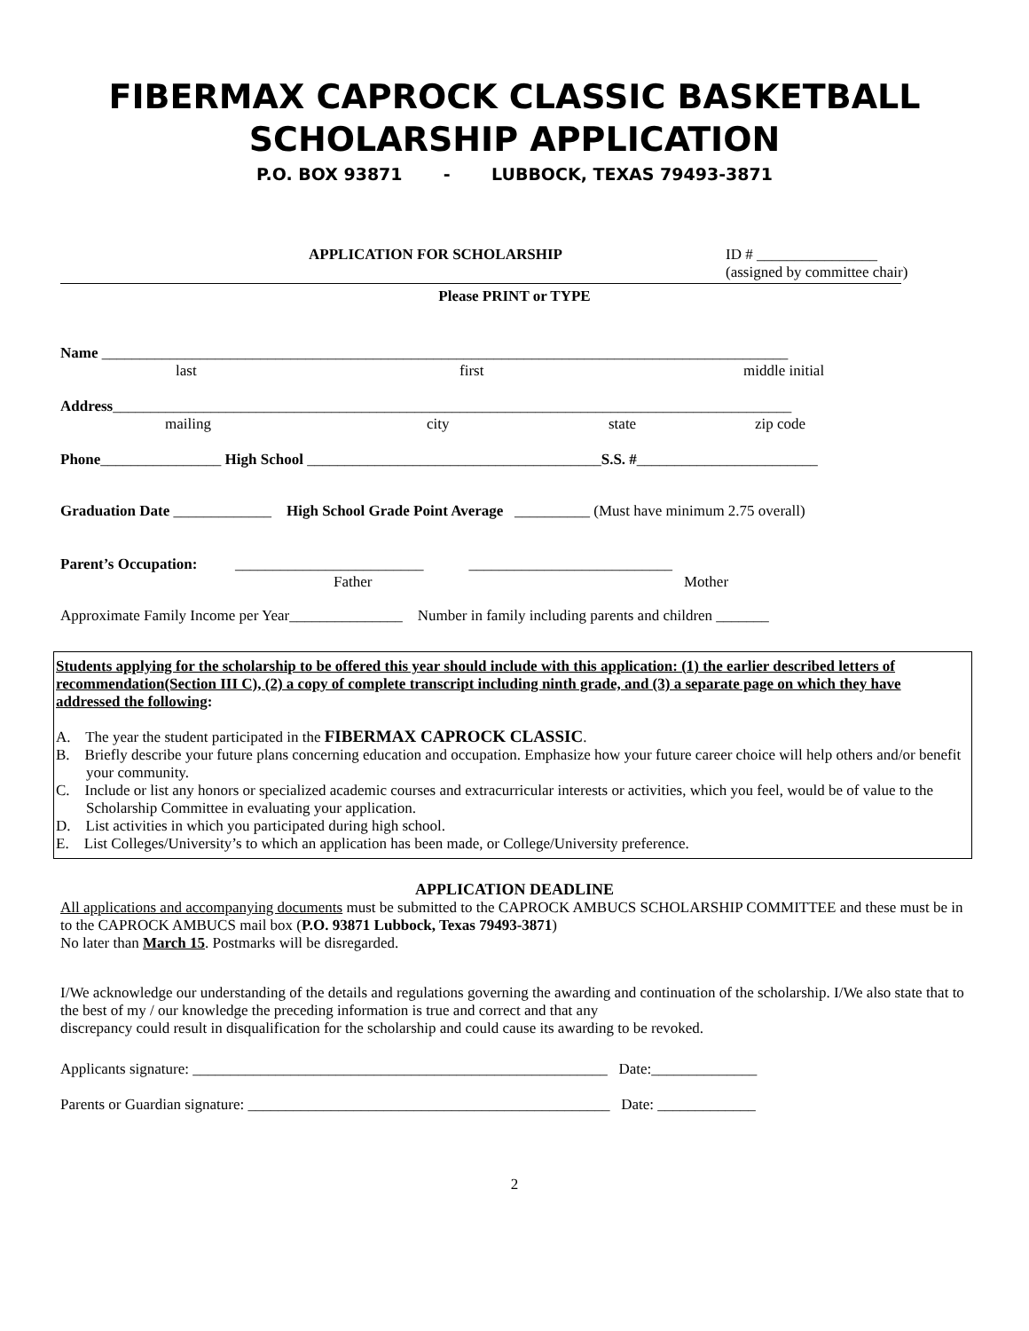FIBERMAX CAPROCK CLASSIC BASKETBALL
SCHOLARSHIP APPLICATION
P.O. BOX 93871 - LUBBOCK, TEXAS 79493-3871
APPLICATION FOR SCHOLARSHIP ID # ________________
(assigned by committee chair)
Please PRINT or TYPE
Name ___________________________________________________________________________________________
last first middle initial
Address__________________________________________________________________________________________
mailing city state zip code
Phone________________ High School _______________________________________S.S. #________________________
Graduation Date _____________ High School Grade Point Average __________ (Must have minimum 2.75 overall)
Parent’s Occupation: _________________________ ___________________________
Father Mother
Approximate Family Income per Year_______________ Number in family including parents and children _______
Students applying for the scholarship to be offered this year should include with this application: (1) the earlier described letters of recommendation(Section III C), (2) a copy of complete transcript including ninth grade, and (3) a separate page on which they have addressed the following:
A. The year the student participated in the FIBERMAX CAPROCK CLASSIC.
B. Briefly describe your future plans concerning education and occupation. Emphasize how your future career choice will help others and/or benefit your community.
C. Include or list any honors or specialized academic courses and extracurricular interests or activities, which you feel, would be of value to the Scholarship Committee in evaluating your application.
D. List activities in which you participated during high school.
E. List Colleges/University’s to which an application has been made, or College/University preference.
APPLICATION DEADLINE
All applications and accompanying documents must be submitted to the CAPROCK AMBUCS SCHOLARSHIP COMMITTEE and these must be in to the CAPROCK AMBUCS mail box (P.O. 93871 Lubbock, Texas 79493-3871)
No later than March 15. Postmarks will be disregarded.
I/We acknowledge our understanding of the details and regulations governing the awarding and continuation of the scholarship. I/We also state that to the best of my / our knowledge the preceding information is true and correct and that any
discrepancy could result in disqualification for the scholarship and could cause its awarding to be revoked.
Applicants signature: _______________________________________________________ Date:______________
Parents or Guardian signature: ________________________________________________ Date: _____________
2